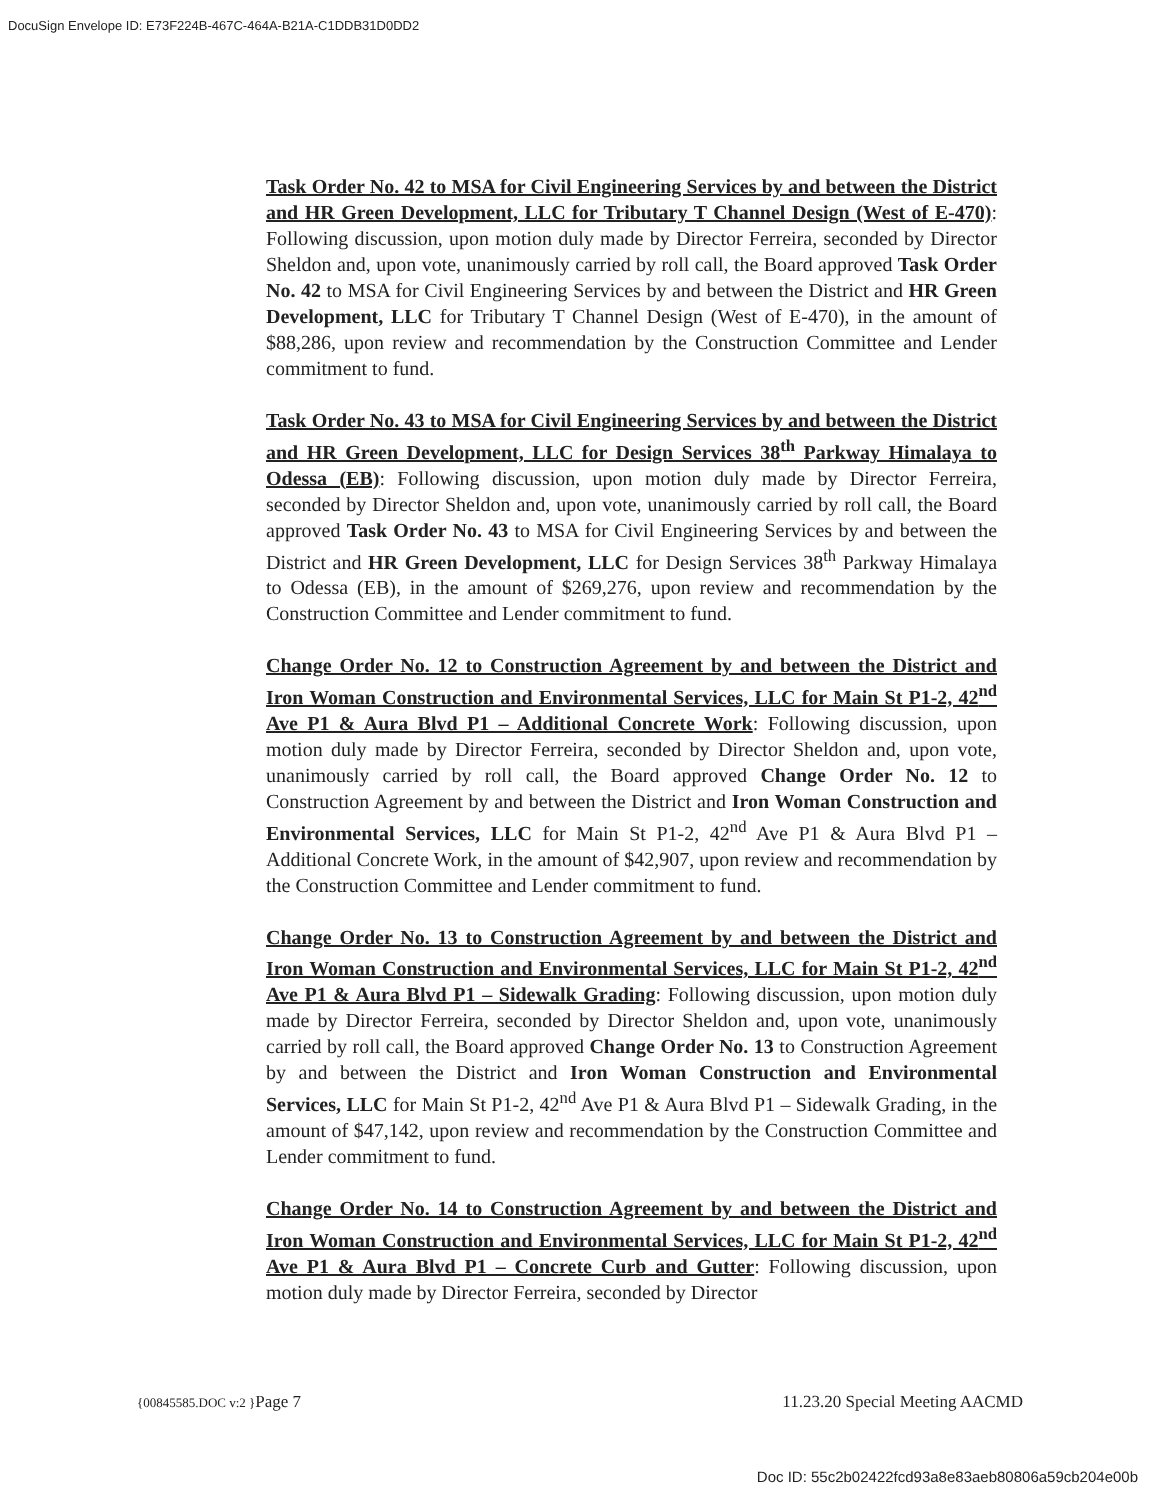DocuSign Envelope ID: E73F224B-467C-464A-B21A-C1DDB31D0DD2
Task Order No. 42 to MSA for Civil Engineering Services by and between the District and HR Green Development, LLC for Tributary T Channel Design (West of E-470): Following discussion, upon motion duly made by Director Ferreira, seconded by Director Sheldon and, upon vote, unanimously carried by roll call, the Board approved Task Order No. 42 to MSA for Civil Engineering Services by and between the District and HR Green Development, LLC for Tributary T Channel Design (West of E-470), in the amount of $88,286, upon review and recommendation by the Construction Committee and Lender commitment to fund.
Task Order No. 43 to MSA for Civil Engineering Services by and between the District and HR Green Development, LLC for Design Services 38<sup>th</sup> Parkway Himalaya to Odessa (EB): Following discussion, upon motion duly made by Director Ferreira, seconded by Director Sheldon and, upon vote, unanimously carried by roll call, the Board approved Task Order No. 43 to MSA for Civil Engineering Services by and between the District and HR Green Development, LLC for Design Services 38<sup>th</sup> Parkway Himalaya to Odessa (EB), in the amount of $269,276, upon review and recommendation by the Construction Committee and Lender commitment to fund.
Change Order No. 12 to Construction Agreement by and between the District and Iron Woman Construction and Environmental Services, LLC for Main St P1-2, 42<sup>nd</sup> Ave P1 & Aura Blvd P1 – Additional Concrete Work: Following discussion, upon motion duly made by Director Ferreira, seconded by Director Sheldon and, upon vote, unanimously carried by roll call, the Board approved Change Order No. 12 to Construction Agreement by and between the District and Iron Woman Construction and Environmental Services, LLC for Main St P1-2, 42<sup>nd</sup> Ave P1 & Aura Blvd P1 – Additional Concrete Work, in the amount of $42,907, upon review and recommendation by the Construction Committee and Lender commitment to fund.
Change Order No. 13 to Construction Agreement by and between the District and Iron Woman Construction and Environmental Services, LLC for Main St P1-2, 42<sup>nd</sup> Ave P1 & Aura Blvd P1 – Sidewalk Grading: Following discussion, upon motion duly made by Director Ferreira, seconded by Director Sheldon and, upon vote, unanimously carried by roll call, the Board approved Change Order No. 13 to Construction Agreement by and between the District and Iron Woman Construction and Environmental Services, LLC for Main St P1-2, 42<sup>nd</sup> Ave P1 & Aura Blvd P1 – Sidewalk Grading, in the amount of $47,142, upon review and recommendation by the Construction Committee and Lender commitment to fund.
Change Order No. 14 to Construction Agreement by and between the District and Iron Woman Construction and Environmental Services, LLC for Main St P1-2, 42<sup>nd</sup> Ave P1 & Aura Blvd P1 – Concrete Curb and Gutter: Following discussion, upon motion duly made by Director Ferreira, seconded by Director
{00845585.DOC v:2 }Page 7 11.23.20 Special Meeting AACMD
Doc ID: 55c2b02422fcd93a8e83aeb80806a59cb204e00b